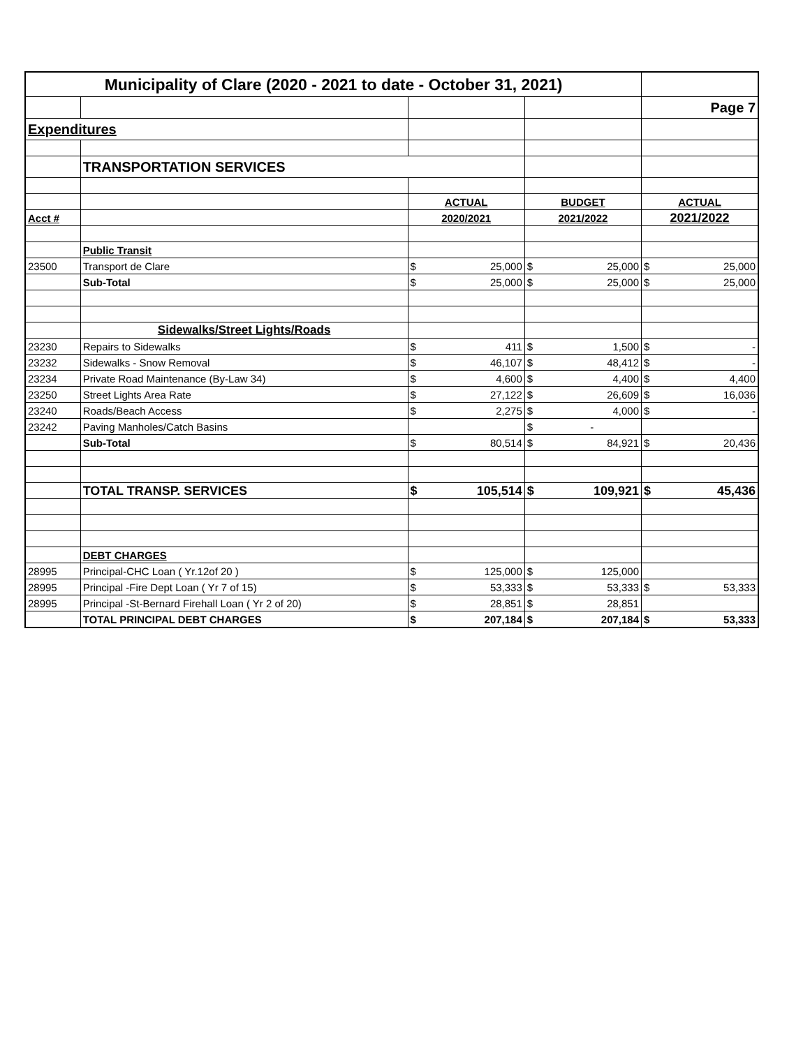| Municipality of Clare (2020 - 2021 to date - October 31, 2021) | | | | | | | |
| | | | | | | Page 7 | |
| Expenditures | | | | | | | |
| | TRANSPORTATION SERVICES | | | | | | |
| | | ACTUAL | | BUDGET | | ACTUAL | |
| Acct # | | 2020/2021 | | 2021/2022 | | 2021/2022 | |
| | Public Transit | | | | | | |
| 23500 | Transport de Clare | $ | 25,000 | $ | 25,000 | $ | 25,000 |
| | Sub-Total | $ | 25,000 | $ | 25,000 | $ | 25,000 |
| | Sidewalks/Street Lights/Roads | | | | | | |
| 23230 | Repairs to Sidewalks | $ | 411 | $ | 1,500 | $ | - |
| 23232 | Sidewalks - Snow Removal | $ | 46,107 | $ | 48,412 | $ | - |
| 23234 | Private Road Maintenance (By-Law 34) | $ | 4,600 | $ | 4,400 | $ | 4,400 |
| 23250 | Street Lights Area Rate | $ | 27,122 | $ | 26,609 | $ | 16,036 |
| 23240 | Roads/Beach Access | $ | 2,275 | $ | 4,000 | $ | - |
| 23242 | Paving Manholes/Catch Basins | | | $ | - | | |
| | Sub-Total | $ | 80,514 | $ | 84,921 | $ | 20,436 |
| | TOTAL TRANSP. SERVICES | $ | 105,514 | $ | 109,921 | $ | 45,436 |
| | DEBT CHARGES | | | | | | |
| 28995 | Principal-CHC Loan ( Yr.12of 20 ) | $ | 125,000 | $ | 125,000 | | |
| 28995 | Principal -Fire Dept Loan ( Yr 7 of 15) | $ | 53,333 | $ | 53,333 | $ | 53,333 |
| 28995 | Principal -St-Bernard Firehall Loan ( Yr 2 of 20) | $ | 28,851 | $ | 28,851 | | |
| | TOTAL PRINCIPAL DEBT CHARGES | $ | 207,184 | $ | 207,184 | $ | 53,333 |